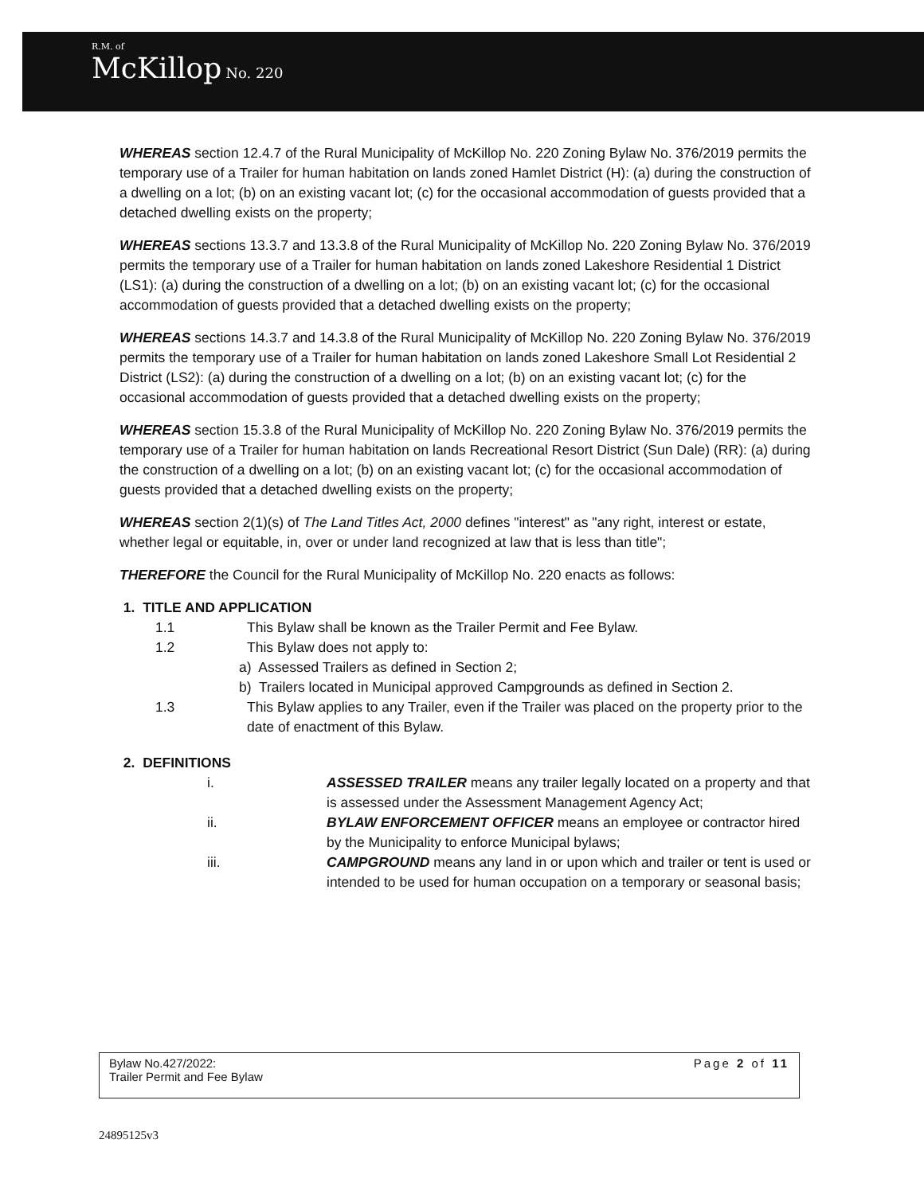R.M. of
McKillop No. 220
WHEREAS section 12.4.7 of the Rural Municipality of McKillop No. 220 Zoning Bylaw No. 376/2019 permits the temporary use of a Trailer for human habitation on lands zoned Hamlet District (H): (a) during the construction of a dwelling on a lot; (b) on an existing vacant lot; (c) for the occasional accommodation of guests provided that a detached dwelling exists on the property;
WHEREAS sections 13.3.7 and 13.3.8 of the Rural Municipality of McKillop No. 220 Zoning Bylaw No. 376/2019 permits the temporary use of a Trailer for human habitation on lands zoned Lakeshore Residential 1 District (LS1): (a) during the construction of a dwelling on a lot; (b) on an existing vacant lot; (c) for the occasional accommodation of guests provided that a detached dwelling exists on the property;
WHEREAS sections 14.3.7 and 14.3.8 of the Rural Municipality of McKillop No. 220 Zoning Bylaw No. 376/2019 permits the temporary use of a Trailer for human habitation on lands zoned Lakeshore Small Lot Residential 2 District (LS2): (a) during the construction of a dwelling on a lot; (b) on an existing vacant lot; (c) for the occasional accommodation of guests provided that a detached dwelling exists on the property;
WHEREAS section 15.3.8 of the Rural Municipality of McKillop No. 220 Zoning Bylaw No. 376/2019 permits the temporary use of a Trailer for human habitation on lands Recreational Resort District (Sun Dale) (RR): (a) during the construction of a dwelling on a lot; (b) on an existing vacant lot; (c) for the occasional accommodation of guests provided that a detached dwelling exists on the property;
WHEREAS section 2(1)(s) of The Land Titles Act, 2000 defines "interest" as "any right, interest or estate, whether legal or equitable, in, over or under land recognized at law that is less than title";
THEREFORE the Council for the Rural Municipality of McKillop No. 220 enacts as follows:
1. TITLE AND APPLICATION
1.1 This Bylaw shall be known as the Trailer Permit and Fee Bylaw.
1.2 This Bylaw does not apply to:
a) Assessed Trailers as defined in Section 2;
b) Trailers located in Municipal approved Campgrounds as defined in Section 2.
1.3 This Bylaw applies to any Trailer, even if the Trailer was placed on the property prior to the date of enactment of this Bylaw.
2. DEFINITIONS
i. ASSESSED TRAILER means any trailer legally located on a property and that is assessed under the Assessment Management Agency Act;
ii. BYLAW ENFORCEMENT OFFICER means an employee or contractor hired by the Municipality to enforce Municipal bylaws;
iii. CAMPGROUND means any land in or upon which and trailer or tent is used or intended to be used for human occupation on a temporary or seasonal basis;
Bylaw No.427/2022:
Trailer Permit and Fee Bylaw
Page 2 of 11
24895125v3